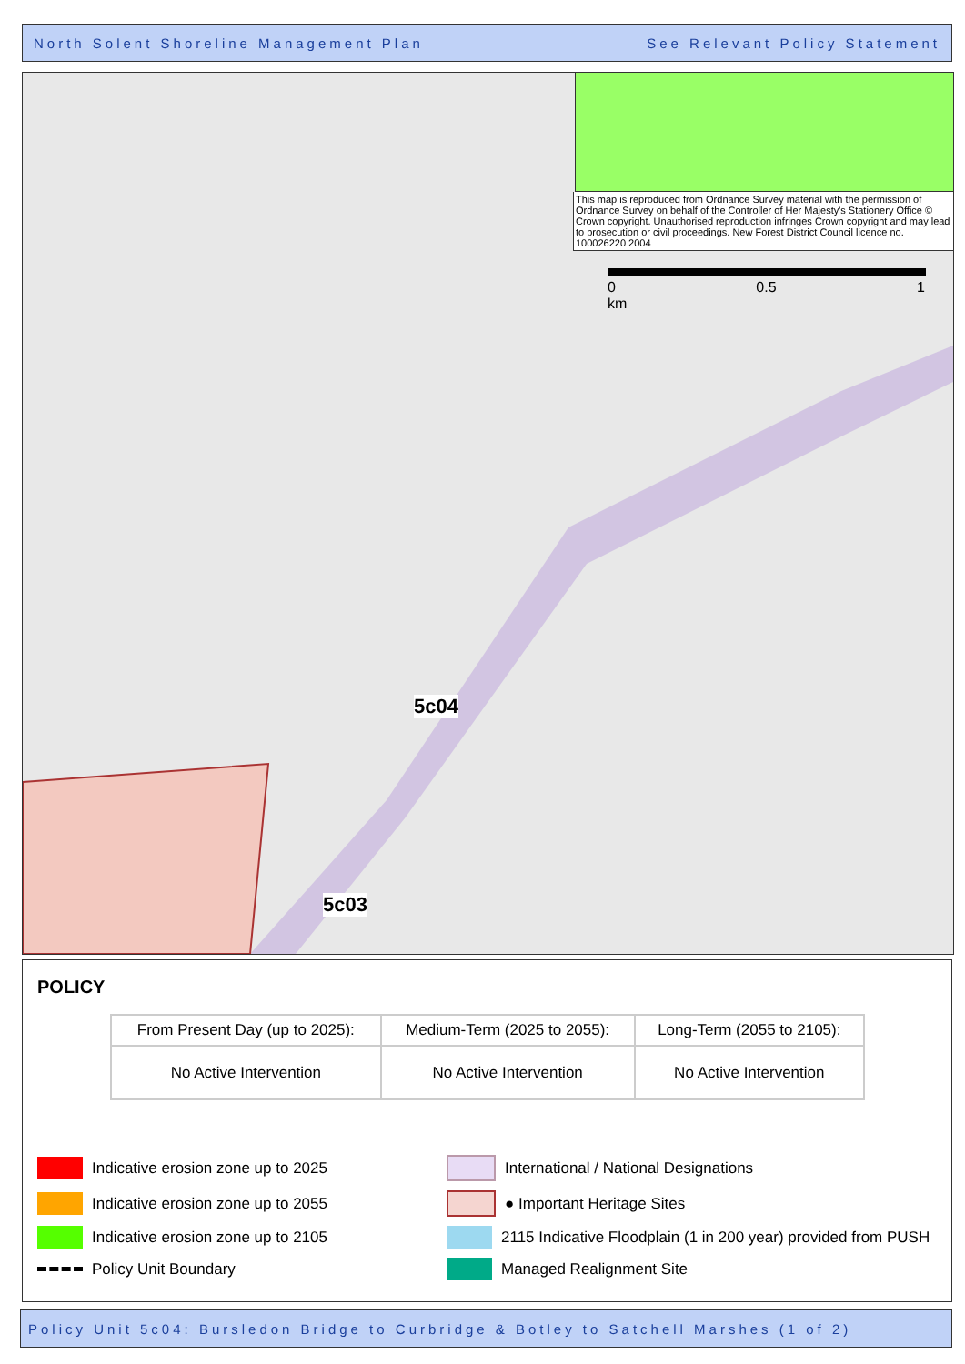North Solent Shoreline Management Plan See Relevant Policy Statement
This map is reproduced from Ordnance Survey material with the permission of Ordnance Survey on behalf of the Controller of Her Majesty's Stationery Office © Crown copyright. Unauthorised reproduction infringes Crown copyright and may lead to prosecution or civil proceedings. New Forest District Council licence no. 100026220 2004
0 0.5 1 km
5c04
5c03
POLICY
| From Present Day (up to 2025): | Medium-Term (2025 to 2055): | Long-Term (2055 to 2105): |
| --- | --- | --- |
| No Active Intervention | No Active Intervention | No Active Intervention |
Indicative erosion zone up to 2025
International / National Designations
Indicative erosion zone up to 2055
● Important Heritage Sites
Indicative erosion zone up to 2105
2115 Indicative Floodplain (1 in 200 year) provided from PUSH
Policy Unit Boundary
Managed Realignment Site
Policy Unit 5c04: Bursledon Bridge to Curbridge & Botley to Satchell Marshes (1 of 2)